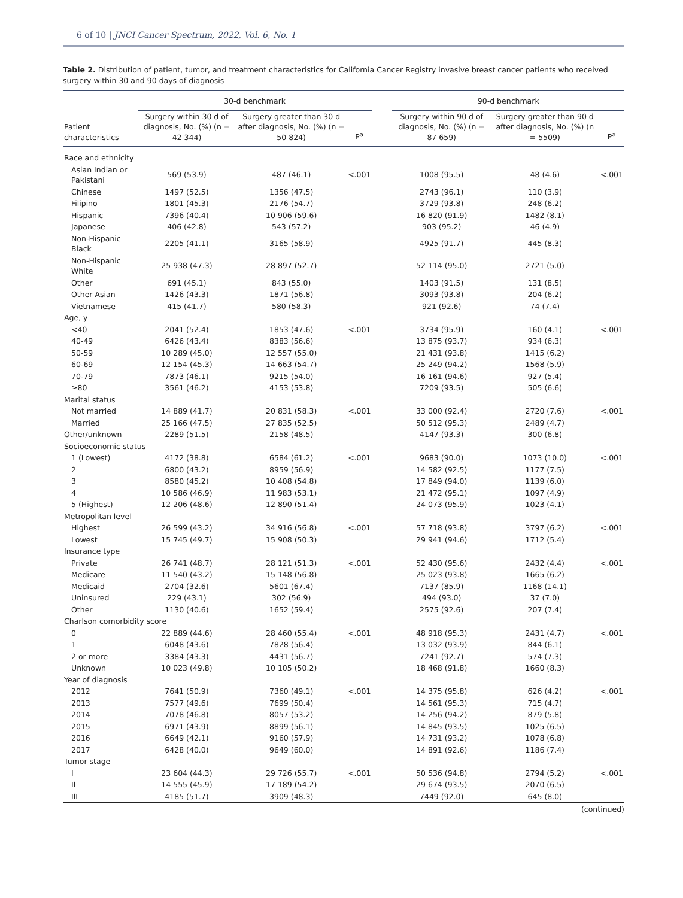6 of 10 | JNCI Cancer Spectrum, 2022, Vol. 6, No. 1
Table 2. Distribution of patient, tumor, and treatment characteristics for California Cancer Registry invasive breast cancer patients who received surgery within 30 and 90 days of diagnosis
| | 30-d benchmark | | | | 90-d benchmark | | |
| --- | --- | --- | --- | --- | --- | --- | --- |
| Patient characteristics | Surgery within 30 d of diagnosis, No. (%) (n = 42 344) | Surgery greater than 30 d after diagnosis, No. (%) (n = 50 824) | P<sup>a</sup> | | Surgery within 90 d of diagnosis, No. (%) (n = 87 659) | Surgery greater than 90 d after diagnosis, No. (%) (n = 5509) | P<sup>a</sup> |
| Race and ethnicity | | | | | | | |
| Asian Indian or Pakistani | 569 (53.9) | 487 (46.1) | <.001 | | 1008 (95.5) | 48 (4.6) | <.001 |
| Chinese | 1497 (52.5) | 1356 (47.5) | | | 2743 (96.1) | 110 (3.9) | |
| Filipino | 1801 (45.3) | 2176 (54.7) | | | 3729 (93.8) | 248 (6.2) | |
| Hispanic | 7396 (40.4) | 10 906 (59.6) | | | 16 820 (91.9) | 1482 (8.1) | |
| Japanese | 406 (42.8) | 543 (57.2) | | | 903 (95.2) | 46 (4.9) | |
| Non-Hispanic Black | 2205 (41.1) | 3165 (58.9) | | | 4925 (91.7) | 445 (8.3) | |
| Non-Hispanic White | 25 938 (47.3) | 28 897 (52.7) | | | 52 114 (95.0) | 2721 (5.0) | |
| Other | 691 (45.1) | 843 (55.0) | | | 1403 (91.5) | 131 (8.5) | |
| Other Asian | 1426 (43.3) | 1871 (56.8) | | | 3093 (93.8) | 204 (6.2) | |
| Vietnamese | 415 (41.7) | 580 (58.3) | | | 921 (92.6) | 74 (7.4) | |
| Age, y | | | | | | | |
| <40 | 2041 (52.4) | 1853 (47.6) | <.001 | | 3734 (95.9) | 160 (4.1) | <.001 |
| 40-49 | 6426 (43.4) | 8383 (56.6) | | | 13 875 (93.7) | 934 (6.3) | |
| 50-59 | 10 289 (45.0) | 12 557 (55.0) | | | 21 431 (93.8) | 1415 (6.2) | |
| 60-69 | 12 154 (45.3) | 14 663 (54.7) | | | 25 249 (94.2) | 1568 (5.9) | |
| 70-79 | 7873 (46.1) | 9215 (54.0) | | | 16 161 (94.6) | 927 (5.4) | |
| ≥80 | 3561 (46.2) | 4153 (53.8) | | | 7209 (93.5) | 505 (6.6) | |
| Marital status | | | | | | | |
| Not married | 14 889 (41.7) | 20 831 (58.3) | <.001 | | 33 000 (92.4) | 2720 (7.6) | <.001 |
| Married | 25 166 (47.5) | 27 835 (52.5) | | | 50 512 (95.3) | 2489 (4.7) | |
| Other/unknown | 2289 (51.5) | 2158 (48.5) | | | 4147 (93.3) | 300 (6.8) | |
| Socioeconomic status | | | | | | | |
| 1 (Lowest) | 4172 (38.8) | 6584 (61.2) | <.001 | | 9683 (90.0) | 1073 (10.0) | <.001 |
| 2 | 6800 (43.2) | 8959 (56.9) | | | 14 582 (92.5) | 1177 (7.5) | |
| 3 | 8580 (45.2) | 10 408 (54.8) | | | 17 849 (94.0) | 1139 (6.0) | |
| 4 | 10 586 (46.9) | 11 983 (53.1) | | | 21 472 (95.1) | 1097 (4.9) | |
| 5 (Highest) | 12 206 (48.6) | 12 890 (51.4) | | | 24 073 (95.9) | 1023 (4.1) | |
| Metropolitan level | | | | | | | |
| Highest | 26 599 (43.2) | 34 916 (56.8) | <.001 | | 57 718 (93.8) | 3797 (6.2) | <.001 |
| Lowest | 15 745 (49.7) | 15 908 (50.3) | | | 29 941 (94.6) | 1712 (5.4) | |
| Insurance type | | | | | | | |
| Private | 26 741 (48.7) | 28 121 (51.3) | <.001 | | 52 430 (95.6) | 2432 (4.4) | <.001 |
| Medicare | 11 540 (43.2) | 15 148 (56.8) | | | 25 023 (93.8) | 1665 (6.2) | |
| Medicaid | 2704 (32.6) | 5601 (67.4) | | | 7137 (85.9) | 1168 (14.1) | |
| Uninsured | 229 (43.1) | 302 (56.9) | | | 494 (93.0) | 37 (7.0) | |
| Other | 1130 (40.6) | 1652 (59.4) | | | 2575 (92.6) | 207 (7.4) | |
| Charlson comorbidity score | | | | | | | |
| 0 | 22 889 (44.6) | 28 460 (55.4) | <.001 | | 48 918 (95.3) | 2431 (4.7) | <.001 |
| 1 | 6048 (43.6) | 7828 (56.4) | | | 13 032 (93.9) | 844 (6.1) | |
| 2 or more | 3384 (43.3) | 4431 (56.7) | | | 7241 (92.7) | 574 (7.3) | |
| Unknown | 10 023 (49.8) | 10 105 (50.2) | | | 18 468 (91.8) | 1660 (8.3) | |
| Year of diagnosis | | | | | | | |
| 2012 | 7641 (50.9) | 7360 (49.1) | <.001 | | 14 375 (95.8) | 626 (4.2) | <.001 |
| 2013 | 7577 (49.6) | 7699 (50.4) | | | 14 561 (95.3) | 715 (4.7) | |
| 2014 | 7078 (46.8) | 8057 (53.2) | | | 14 256 (94.2) | 879 (5.8) | |
| 2015 | 6971 (43.9) | 8899 (56.1) | | | 14 845 (93.5) | 1025 (6.5) | |
| 2016 | 6649 (42.1) | 9160 (57.9) | | | 14 731 (93.2) | 1078 (6.8) | |
| 2017 | 6428 (40.0) | 9649 (60.0) | | | 14 891 (92.6) | 1186 (7.4) | |
| Tumor stage | | | | | | | |
| I | 23 604 (44.3) | 29 726 (55.7) | <.001 | | 50 536 (94.8) | 2794 (5.2) | <.001 |
| II | 14 555 (45.9) | 17 189 (54.2) | | | 29 674 (93.5) | 2070 (6.5) | |
| III | 4185 (51.7) | 3909 (48.3) | | | 7449 (92.0) | 645 (8.0) | |
(continued)